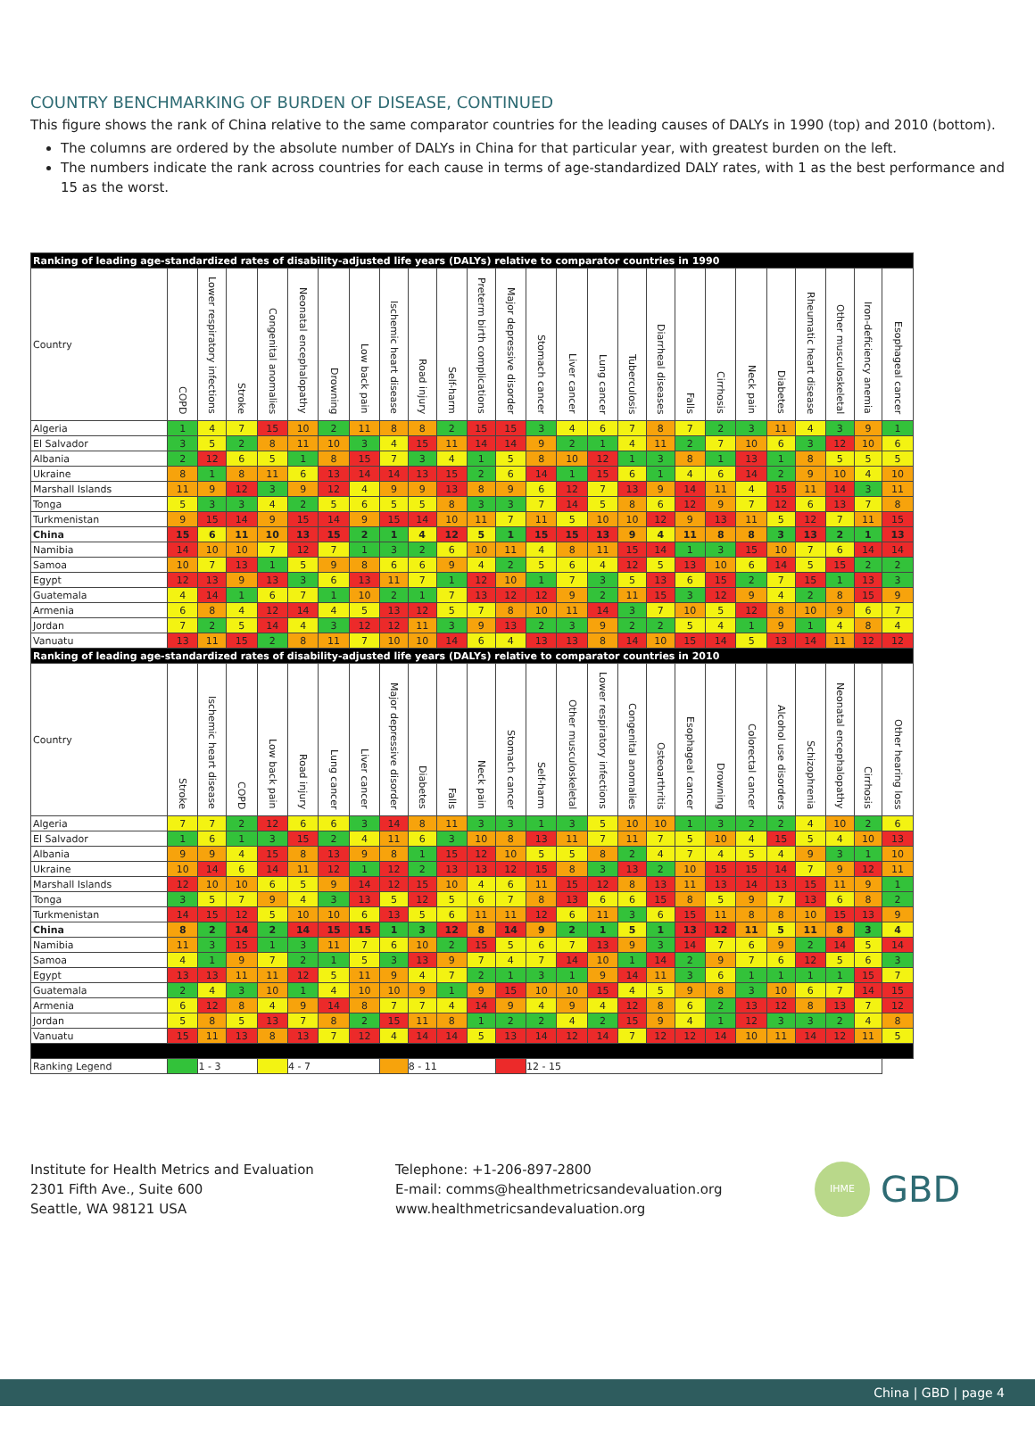COUNTRY BENCHMARKING OF BURDEN OF DISEASE, CONTINUED
This figure shows the rank of China relative to the same comparator countries for the leading causes of DALYs in 1990 (top) and 2010 (bottom).
The columns are ordered by the absolute number of DALYs in China for that particular year, with greatest burden on the left.
The numbers indicate the rank across countries for each cause in terms of age-standardized DALY rates, with 1 as the best performance and 15 as the worst.
| Ranking of leading age-standardized rates of disability-adjusted life years (DALYs) relative to comparator countries in 1990 | | | | | | | | | | | | | | | | | | | | | | | | | |
| Country | COPD | Lower respiratory infections | Stroke | Congenital anomalies | Neonatal encephalopathy | Drowning | Low back pain | Ischemic heart disease | Road injury | Self-harm | Preterm birth complications | Major depressive disorder | Stomach cancer | Liver cancer | Lung cancer | Tuberculosis | Diarrheal diseases | Falls | Cirrhosis | Neck pain | Diabetes | Rheumatic heart disease | Other musculoskeletal | Iron-deficiency anemia | Esophageal cancer |
| Algeria | 1 | 4 | 7 | 15 | 10 | 2 | 11 | 8 | 8 | 2 | 15 | 15 | 3 | 4 | 6 | 7 | 8 | 7 | 2 | 3 | 11 | 4 | 3 | 9 | 1 |
| El Salvador | 3 | 5 | 2 | 8 | 11 | 10 | 3 | 4 | 15 | 11 | 14 | 14 | 9 | 2 | 1 | 4 | 11 | 2 | 7 | 10 | 6 | 3 | 12 | 10 | 6 |
| Albania | 2 | 12 | 6 | 5 | 1 | 8 | 15 | 7 | 3 | 4 | 1 | 5 | 8 | 10 | 12 | 1 | 3 | 8 | 1 | 13 | 1 | 8 | 5 | 5 | 5 |
| Ukraine | 8 | 1 | 8 | 11 | 6 | 13 | 14 | 14 | 13 | 15 | 2 | 6 | 14 | 1 | 15 | 6 | 1 | 4 | 6 | 14 | 2 | 9 | 10 | 4 | 10 |
| Marshall Islands | 11 | 9 | 12 | 3 | 9 | 12 | 4 | 9 | 9 | 13 | 8 | 9 | 6 | 12 | 7 | 13 | 9 | 14 | 11 | 4 | 15 | 11 | 14 | 3 | 11 |
| Tonga | 5 | 3 | 3 | 4 | 2 | 5 | 6 | 5 | 5 | 8 | 3 | 3 | 7 | 14 | 5 | 8 | 6 | 12 | 9 | 7 | 12 | 6 | 13 | 7 | 8 |
| Turkmenistan | 9 | 15 | 14 | 9 | 15 | 14 | 9 | 15 | 14 | 10 | 11 | 7 | 11 | 5 | 10 | 10 | 12 | 9 | 13 | 11 | 5 | 12 | 7 | 11 | 15 |
| China | 15 | 6 | 11 | 10 | 13 | 15 | 2 | 1 | 4 | 12 | 5 | 1 | 15 | 15 | 13 | 9 | 4 | 11 | 8 | 8 | 3 | 13 | 2 | 1 | 13 |
| Namibia | 14 | 10 | 10 | 7 | 12 | 7 | 1 | 3 | 2 | 6 | 10 | 11 | 4 | 8 | 11 | 15 | 14 | 1 | 3 | 15 | 10 | 7 | 6 | 14 | 14 |
| Samoa | 10 | 7 | 13 | 1 | 5 | 9 | 8 | 6 | 6 | 9 | 4 | 2 | 5 | 6 | 4 | 12 | 5 | 13 | 10 | 6 | 14 | 5 | 15 | 2 | 2 |
| Egypt | 12 | 13 | 9 | 13 | 3 | 6 | 13 | 11 | 7 | 1 | 12 | 10 | 1 | 7 | 3 | 5 | 13 | 6 | 15 | 2 | 7 | 15 | 1 | 13 | 3 |
| Guatemala | 4 | 14 | 1 | 6 | 7 | 1 | 10 | 2 | 1 | 7 | 13 | 12 | 12 | 9 | 2 | 11 | 15 | 3 | 12 | 9 | 4 | 2 | 8 | 15 | 9 |
| Armenia | 6 | 8 | 4 | 12 | 14 | 4 | 5 | 13 | 12 | 5 | 7 | 8 | 10 | 11 | 14 | 3 | 7 | 10 | 5 | 12 | 8 | 10 | 9 | 6 | 7 |
| Jordan | 7 | 2 | 5 | 14 | 4 | 3 | 12 | 12 | 11 | 3 | 9 | 13 | 2 | 3 | 9 | 2 | 2 | 5 | 4 | 1 | 9 | 1 | 4 | 8 | 4 |
| Vanuatu | 13 | 11 | 15 | 2 | 8 | 11 | 7 | 10 | 10 | 14 | 6 | 4 | 13 | 13 | 8 | 14 | 10 | 15 | 14 | 5 | 13 | 14 | 11 | 12 | 12 |
| Ranking of leading age-standardized rates of disability-adjusted life years (DALYs) relative to comparator countries in 2010 | | | | | | | | | | | | | | | | | | | | | | | | | |
| Country | Stroke | Ischemic heart disease | COPD | Low back pain | Road injury | Lung cancer | Liver cancer | Major depressive disorder | Diabetes | Falls | Neck pain | Stomach cancer | Self-harm | Other musculoskeletal | Lower respiratory infections | Congenital anomalies | Osteoarthritis | Esophageal cancer | Drowning | Colorectal cancer | Alcohol use disorders | Schizophrenia | Neonatal encephalopathy | Cirrhosis | Other hearing loss |
| Algeria | 7 | 7 | 2 | 12 | 6 | 6 | 3 | 14 | 8 | 11 | 3 | 3 | 1 | 3 | 5 | 10 | 10 | 1 | 3 | 2 | 2 | 4 | 10 | 2 | 6 |
| El Salvador | 1 | 6 | 1 | 3 | 15 | 2 | 4 | 11 | 6 | 3 | 10 | 8 | 13 | 11 | 7 | 11 | 7 | 5 | 10 | 4 | 15 | 5 | 4 | 10 | 13 |
| Albania | 9 | 9 | 4 | 15 | 8 | 13 | 9 | 8 | 1 | 15 | 12 | 10 | 5 | 5 | 8 | 2 | 4 | 7 | 4 | 5 | 4 | 9 | 3 | 1 | 10 |
| Ukraine | 10 | 14 | 6 | 14 | 11 | 12 | 1 | 12 | 2 | 13 | 13 | 12 | 15 | 8 | 3 | 13 | 2 | 10 | 15 | 15 | 14 | 7 | 9 | 12 | 11 |
| Marshall Islands | 12 | 10 | 10 | 6 | 5 | 9 | 14 | 12 | 15 | 10 | 4 | 6 | 11 | 15 | 12 | 8 | 13 | 11 | 13 | 14 | 13 | 15 | 11 | 9 | 1 |
| Tonga | 3 | 5 | 7 | 9 | 4 | 3 | 13 | 5 | 12 | 5 | 6 | 7 | 8 | 13 | 6 | 6 | 15 | 8 | 5 | 9 | 7 | 13 | 6 | 8 | 2 |
| Turkmenistan | 14 | 15 | 12 | 5 | 10 | 10 | 6 | 13 | 5 | 6 | 11 | 11 | 12 | 6 | 11 | 3 | 6 | 15 | 11 | 8 | 8 | 10 | 15 | 13 | 9 |
| China | 8 | 2 | 14 | 2 | 14 | 15 | 15 | 1 | 3 | 12 | 8 | 14 | 9 | 2 | 1 | 5 | 1 | 13 | 12 | 11 | 5 | 11 | 8 | 3 | 4 |
| Namibia | 11 | 3 | 15 | 1 | 3 | 11 | 7 | 6 | 10 | 2 | 15 | 5 | 6 | 7 | 13 | 9 | 3 | 14 | 7 | 6 | 9 | 2 | 14 | 5 | 14 |
| Samoa | 4 | 1 | 9 | 7 | 2 | 1 | 5 | 3 | 13 | 9 | 7 | 4 | 7 | 14 | 10 | 1 | 14 | 2 | 9 | 7 | 6 | 12 | 5 | 6 | 3 |
| Egypt | 13 | 13 | 11 | 11 | 12 | 5 | 11 | 9 | 4 | 7 | 2 | 1 | 3 | 1 | 9 | 14 | 11 | 3 | 6 | 1 | 1 | 1 | 1 | 15 | 7 |
| Guatemala | 2 | 4 | 3 | 10 | 1 | 4 | 10 | 10 | 9 | 1 | 9 | 15 | 10 | 10 | 15 | 4 | 5 | 9 | 8 | 3 | 10 | 6 | 7 | 14 | 15 |
| Armenia | 6 | 12 | 8 | 4 | 9 | 14 | 8 | 7 | 7 | 4 | 14 | 9 | 4 | 9 | 4 | 12 | 8 | 6 | 2 | 13 | 12 | 8 | 13 | 7 | 12 |
| Jordan | 5 | 8 | 5 | 13 | 7 | 8 | 2 | 15 | 11 | 8 | 1 | 2 | 2 | 4 | 2 | 15 | 9 | 4 | 1 | 12 | 3 | 3 | 2 | 4 | 8 |
| Vanuatu | 15 | 11 | 13 | 8 | 13 | 7 | 12 | 4 | 14 | 14 | 5 | 13 | 14 | 12 | 14 | 7 | 12 | 12 | 14 | 10 | 11 | 14 | 12 | 11 | 5 |
| Ranking Legend | | 1 - 3 | | | 4 - 7 | | | | 8 - 11 | | | | 12 - 15 | | | | | | | | | | | | |
Institute for Health Metrics and Evaluation
2301 Fifth Ave., Suite 600
Seattle, WA 98121 USA
Telephone: +1-206-897-2800
E-mail: comms@healthmetricsandevaluation.org
www.healthmetricsandevaluation.org
IHME GBD
China | GBD | page 4